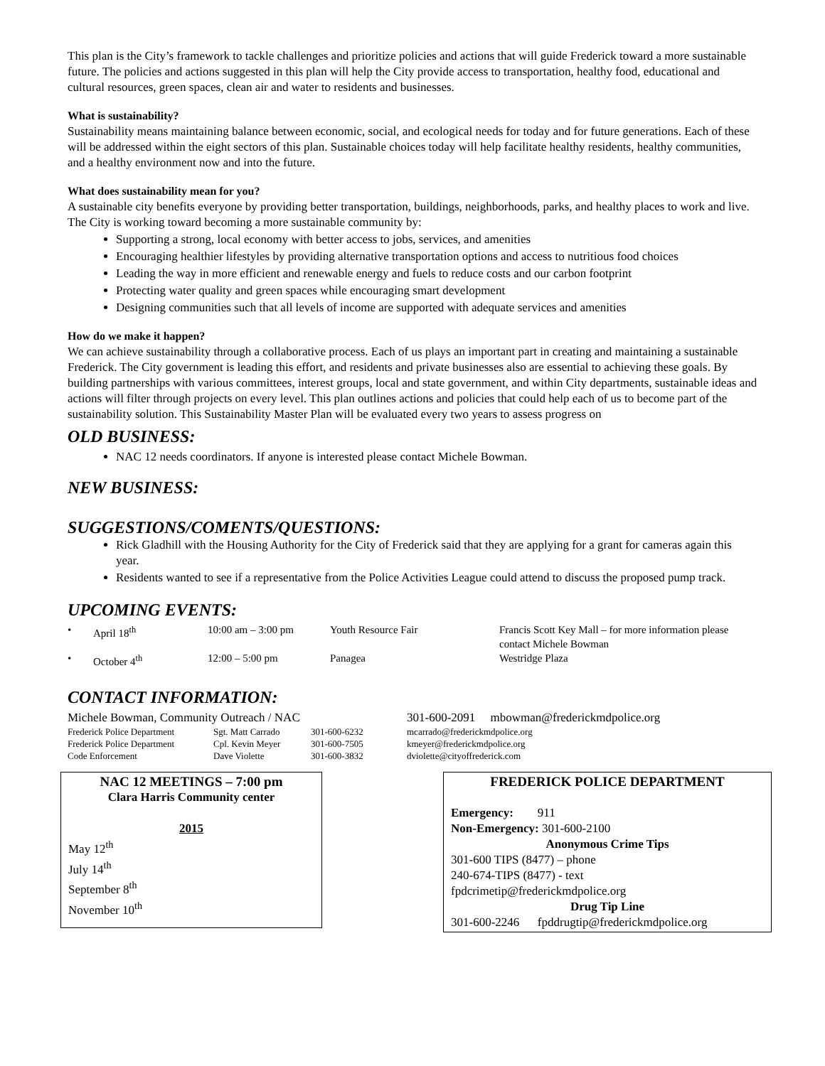This plan is the City’s framework to tackle challenges and prioritize policies and actions that will guide Frederick toward a more sustainable future. The policies and actions suggested in this plan will help the City provide access to transportation, healthy food, educational and cultural resources, green spaces, clean air and water to residents and businesses.
What is sustainability?
Sustainability means maintaining balance between economic, social, and ecological needs for today and for future generations. Each of these will be addressed within the eight sectors of this plan. Sustainable choices today will help facilitate healthy residents, healthy communities, and a healthy environment now and into the future.
What does sustainability mean for you?
A sustainable city benefits everyone by providing better transportation, buildings, neighborhoods, parks, and healthy places to work and live. The City is working toward becoming a more sustainable community by:
Supporting a strong, local economy with better access to jobs, services, and amenities
Encouraging healthier lifestyles by providing alternative transportation options and access to nutritious food choices
Leading the way in more efficient and renewable energy and fuels to reduce costs and our carbon footprint
Protecting water quality and green spaces while encouraging smart development
Designing communities such that all levels of income are supported with adequate services and amenities
How do we make it happen?
We can achieve sustainability through a collaborative process. Each of us plays an important part in creating and maintaining a sustainable Frederick. The City government is leading this effort, and residents and private businesses also are essential to achieving these goals. By building partnerships with various committees, interest groups, local and state government, and within City departments, sustainable ideas and actions will filter through projects on every level. This plan outlines actions and policies that could help each of us to become part of the sustainability solution. This Sustainability Master Plan will be evaluated every two years to assess progress on
OLD BUSINESS:
NAC 12 needs coordinators. If anyone is interested please contact Michele Bowman.
NEW BUSINESS:
SUGGESTIONS/COMENTS/QUESTIONS:
Rick Gladhill with the Housing Authority for the City of Frederick said that they are applying for a grant for cameras again this year.
Residents wanted to see if a representative from the Police Activities League could attend to discuss the proposed pump track.
UPCOMING EVENTS:
| • | April 18<sup>th</sup> | 10:00 am – 3:00 pm | Youth Resource Fair | Francis Scott Key Mall – for more information please contact Michele Bowman |
| • | October 4<sup>th</sup> | 12:00 – 5:00 pm | Panagea | Westridge Plaza |
CONTACT INFORMATION:
| Michele Bowman, Community Outreach / NAC | 301-600-2091 mbowman@frederickmdpolice.org |
| Frederick Police Department | Sgt. Matt Carrado | 301-600-6232 | mcarrado@frederickmdpolice.org |
| Frederick Police Department | Cpl. Kevin Meyer | 301-600-7505 | kmeyer@frederickmdpolice.org |
| Code Enforcement | Dave Violette | 301-600-3832 | dviolette@cityoffrederick.com |
NAC 12 MEETINGS – 7:00 pm
Clara Harris Community center
2015
May 12<sup>th</sup>
July 14<sup>th</sup>
September 8<sup>th</sup>
November 10<sup>th</sup>
FREDERICK POLICE DEPARTMENT
Emergency: 911
Non-Emergency: 301-600-2100
Anonymous Crime Tips
301-600 TIPS (8477) – phone
240-674-TIPS (8477) - text
fpdcrimetip@frederickmdpolice.org
Drug Tip Line
301-600-2246 fpddrugtip@frederickmdpolice.org